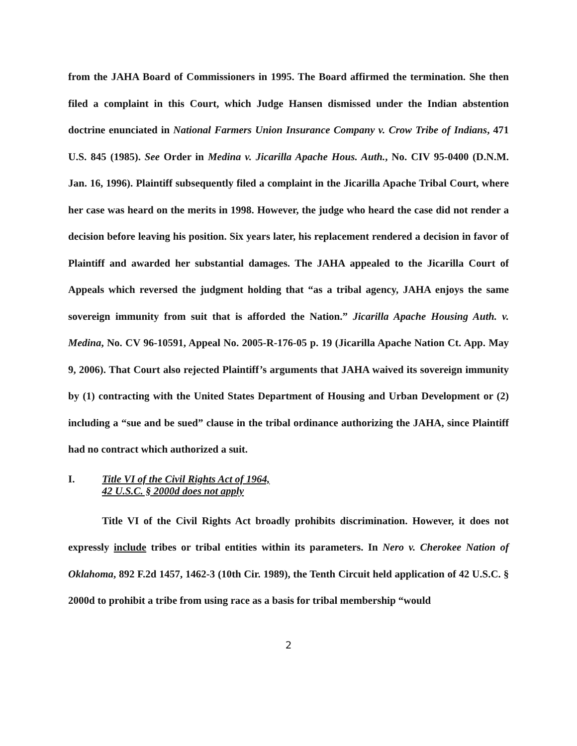from the JAHA Board of Commissioners in 1995. The Board affirmed the termination. She then filed a complaint in this Court, which Judge Hansen dismissed under the Indian abstention doctrine enunciated in National Farmers Union Insurance Company v. Crow Tribe of Indians, 471 U.S. 845 (1985). See Order in Medina v. Jicarilla Apache Hous. Auth., No. CIV 95-0400 (D.N.M. Jan. 16, 1996). Plaintiff subsequently filed a complaint in the Jicarilla Apache Tribal Court, where her case was heard on the merits in 1998. However, the judge who heard the case did not render a decision before leaving his position. Six years later, his replacement rendered a decision in favor of Plaintiff and awarded her substantial damages. The JAHA appealed to the Jicarilla Court of Appeals which reversed the judgment holding that “as a tribal agency, JAHA enjoys the same sovereign immunity from suit that is afforded the Nation.” Jicarilla Apache Housing Auth. v. Medina, No. CV 96-10591, Appeal No. 2005-R-176-05 p. 19 (Jicarilla Apache Nation Ct. App. May 9, 2006). That Court also rejected Plaintiff’s arguments that JAHA waived its sovereign immunity by (1) contracting with the United States Department of Housing and Urban Development or (2) including a “sue and be sued” clause in the tribal ordinance authorizing the JAHA, since Plaintiff had no contract which authorized a suit.
I. Title VI of the Civil Rights Act of 1964,
42 U.S.C. § 2000d does not apply
Title VI of the Civil Rights Act broadly prohibits discrimination. However, it does not expressly include tribes or tribal entities within its parameters. In Nero v. Cherokee Nation of Oklahoma, 892 F.2d 1457, 1462-3 (10th Cir. 1989), the Tenth Circuit held application of 42 U.S.C. § 2000d to prohibit a tribe from using race as a basis for tribal membership “would
2